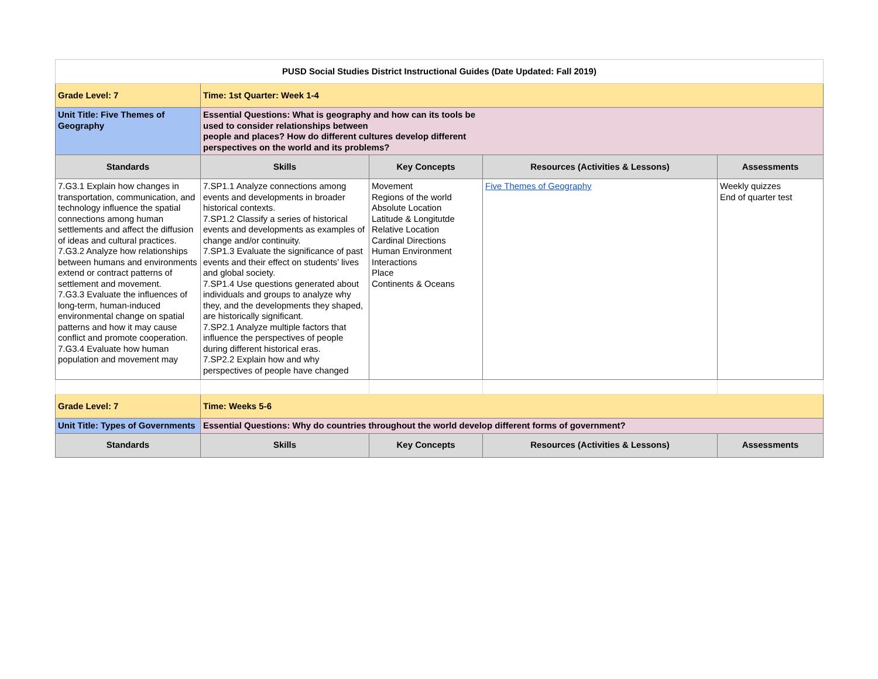| PUSD Social Studies District Instructional Guides (Date Updated: Fall 2019) | | | | |
| Grade Level: 7 | Time: 1st Quarter: Week 1-4 | | | |
| Unit Title: Five Themes of Geography | Essential Questions: What is geography and how can its tools be used to consider relationships between people and places? How do different cultures develop different perspectives on the world and its problems? | | | |
| Standards | Skills | Key Concepts | Resources (Activities & Lessons) | Assessments |
| 7.G3.1 Explain how changes in transportation, communication, and technology influence the spatial connections among human settlements and affect the diffusion of ideas and cultural practices. 7.G3.2 Analyze how relationships between humans and environments extend or contract patterns of settlement and movement. 7.G3.3 Evaluate the influences of long-term, human-induced environmental change on spatial patterns and how it may cause conflict and promote cooperation. 7.G3.4 Evaluate how human population and movement may | 7.SP1.1 Analyze connections among events and developments in broader historical contexts. 7.SP1.2 Classify a series of historical events and developments as examples of change and/or continuity. 7.SP1.3 Evaluate the significance of past events and their effect on students’ lives and global society. 7.SP1.4 Use questions generated about individuals and groups to analyze why they, and the developments they shaped, are historically significant. 7.SP2.1 Analyze multiple factors that influence the perspectives of people during different historical eras. 7.SP2.2 Explain how and why perspectives of people have changed | Movement Regions of the world Absolute Location Latitude & Longitutde Relative Location Cardinal Directions Human Environment Interactions Place Continents & Oceans | Five Themes of Geography | Weekly quizzes End of quarter test |
| Grade Level: 7 | Time: Weeks 5-6 | | | |
| Unit Title: Types of Governments | Essential Questions: Why do countries throughout the world develop different forms of government? | | | |
| Standards | Skills | Key Concepts | Resources (Activities & Lessons) | Assessments |